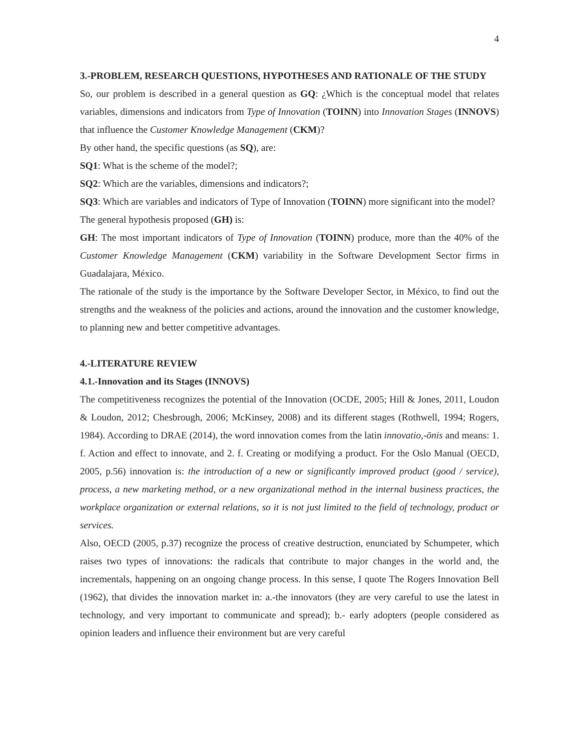4
3.-PROBLEM, RESEARCH QUESTIONS, HYPOTHESES AND RATIONALE OF THE STUDY
So, our problem is described in a general question as GQ: ¿Which is the conceptual model that relates variables, dimensions and indicators from Type of Innovation (TOINN) into Innovation Stages (INNOVS) that influence the Customer Knowledge Management (CKM)?
By other hand, the specific questions (as SQ), are:
SQ1: What is the scheme of the model?;
SQ2: Which are the variables, dimensions and indicators?;
SQ3: Which are variables and indicators of Type of Innovation (TOINN) more significant into the model?
The general hypothesis proposed (GH) is:
GH: The most important indicators of Type of Innovation (TOINN) produce, more than the 40% of the Customer Knowledge Management (CKM) variability in the Software Development Sector firms in Guadalajara, México.
The rationale of the study is the importance by the Software Developer Sector, in México, to find out the strengths and the weakness of the policies and actions, around the innovation and the customer knowledge, to planning new and better competitive advantages.
4.-LITERATURE REVIEW
4.1.-Innovation and its Stages (INNOVS)
The competitiveness recognizes the potential of the Innovation (OCDE, 2005; Hill & Jones, 2011, Loudon & Loudon, 2012; Chesbrough, 2006; McKinsey, 2008) and its different stages (Rothwell, 1994; Rogers, 1984). According to DRAE (2014), the word innovation comes from the latin innovatio,-ōnis and means: 1. f. Action and effect to innovate, and 2. f. Creating or modifying a product. For the Oslo Manual (OECD, 2005, p.56) innovation is: the introduction of a new or significantly improved product (good / service), process, a new marketing method, or a new organizational method in the internal business practices, the workplace organization or external relations, so it is not just limited to the field of technology, product or services.
Also, OECD (2005, p.37) recognize the process of creative destruction, enunciated by Schumpeter, which raises two types of innovations: the radicals that contribute to major changes in the world and, the incrementals, happening on an ongoing change process. In this sense, I quote The Rogers Innovation Bell (1962), that divides the innovation market in: a.-the innovators (they are very careful to use the latest in technology, and very important to communicate and spread); b.- early adopters (people considered as opinion leaders and influence their environment but are very careful